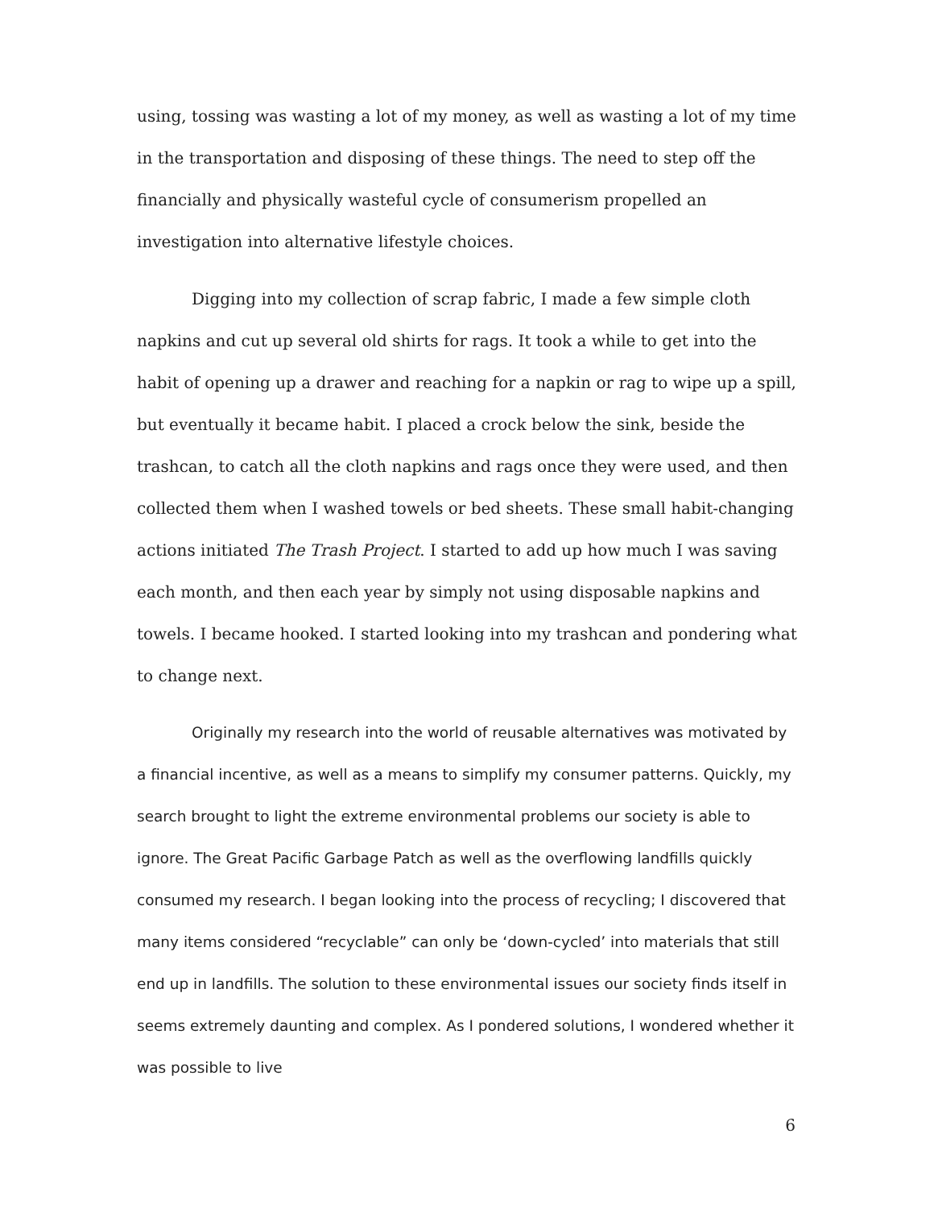using, tossing was wasting a lot of my money, as well as wasting a lot of my time in the transportation and disposing of these things. The need to step off the financially and physically wasteful cycle of consumerism propelled an investigation into alternative lifestyle choices.
Digging into my collection of scrap fabric, I made a few simple cloth napkins and cut up several old shirts for rags. It took a while to get into the habit of opening up a drawer and reaching for a napkin or rag to wipe up a spill, but eventually it became habit. I placed a crock below the sink, beside the trashcan, to catch all the cloth napkins and rags once they were used, and then collected them when I washed towels or bed sheets. These small habit-changing actions initiated The Trash Project. I started to add up how much I was saving each month, and then each year by simply not using disposable napkins and towels. I became hooked. I started looking into my trashcan and pondering what to change next.
Originally my research into the world of reusable alternatives was motivated by a financial incentive, as well as a means to simplify my consumer patterns. Quickly, my search brought to light the extreme environmental problems our society is able to ignore. The Great Pacific Garbage Patch as well as the overflowing landfills quickly consumed my research. I began looking into the process of recycling; I discovered that many items considered “recyclable” can only be ‘down-cycled’ into materials that still end up in landfills. The solution to these environmental issues our society finds itself in seems extremely daunting and complex. As I pondered solutions, I wondered whether it was possible to live
6